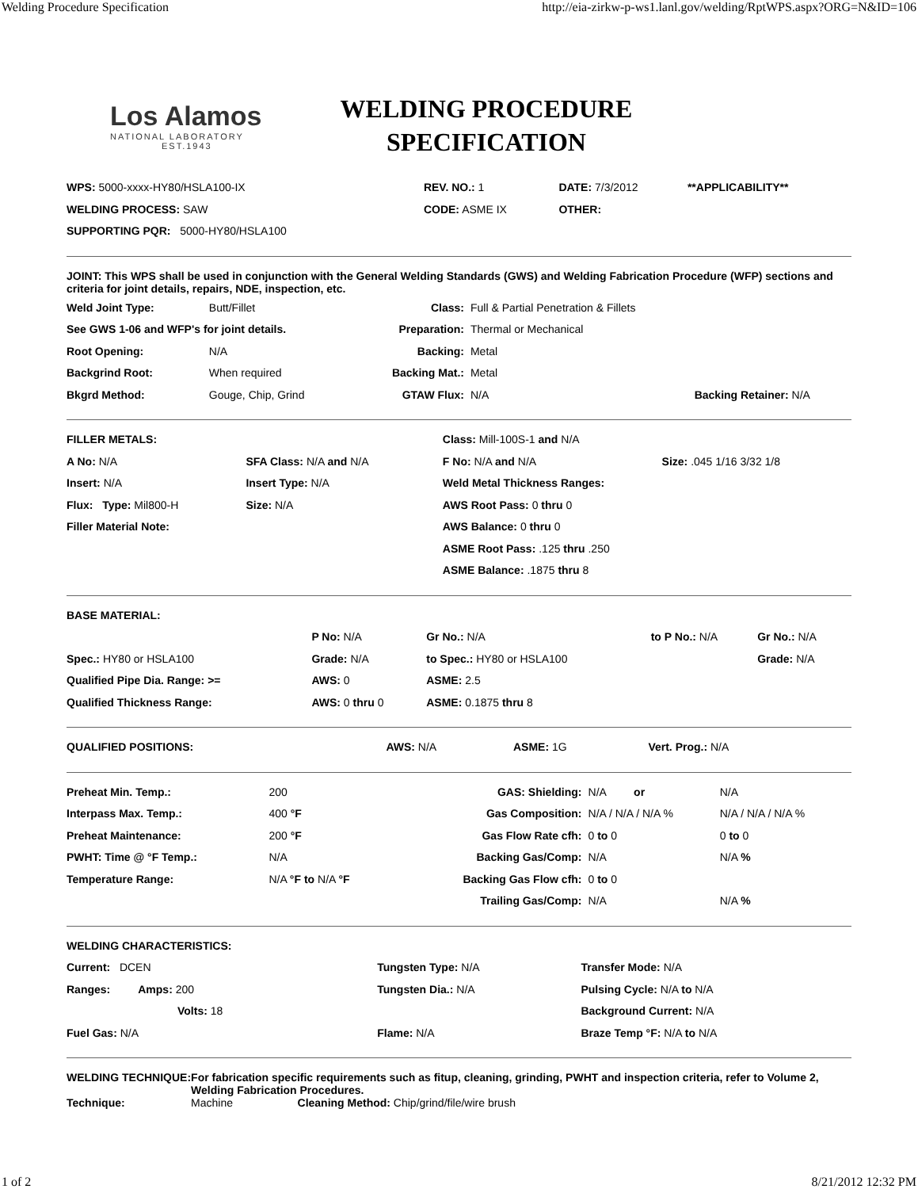Welding Procedure Specification http://eia-zirkw-p-ws1.lanl.gov/welding/RptWPS.aspx?ORG=N&ID=106
Los Alamos
NATIONAL LABORATORY
EST.1943
WELDING PROCEDURE
SPECIFICATION
| WPS: 5000-xxxx-HY80/HSLA100-IX | REV. NO.: 1 | DATE: 7/3/2012 | **APPLICABILITY** |
| WELDING PROCESS: SAW | CODE: ASME IX | OTHER: | |
| SUPPORTING PQR: 5000-HY80/HSLA100 | | | |
JOINT: This WPS shall be used in conjunction with the General Welding Standards (GWS) and Welding Fabrication Procedure (WFP) sections and criteria for joint details, repairs, NDE, inspection, etc.
| Weld Joint Type: | Butt/Fillet | Class: | Full & Partial Penetration & Fillets | |
| See GWS 1-06 and WFP's for joint details. | | Preparation: | Thermal or Mechanical | |
| Root Opening: | N/A | Backing: | Metal | |
| Backgrind Root: | When required | Backing Mat.: | Metal | |
| Bkgrd Method: | Gouge, Chip, Grind | GTAW Flux: | N/A | Backing Retainer: N/A |
| FILLER METALS: | | Class: Mill-100S-1 and N/A | |
| A No: N/A | SFA Class: N/A and N/A | F No: N/A and N/A | Size: .045 1/16 3/32 1/8 |
| Insert: N/A | Insert Type: N/A | Weld Metal Thickness Ranges: | |
| Flux: Type: Mil800-H | Size: N/A | AWS Root Pass: 0 thru 0 | |
| Filler Material Note: | | AWS Balance: 0 thru 0 | |
| | | ASME Root Pass: .125 thru .250 | |
| | | ASME Balance: .1875 thru 8 | |
| BASE MATERIAL: | | | | |
| | P No: N/A | Gr No.: N/A | to P No.: N/A | Gr No.: N/A |
| Spec.: HY80 or HSLA100 | Grade: N/A | to Spec.: HY80 or HSLA100 | | Grade: N/A |
| Qualified Pipe Dia. Range: >= | AWS: 0 | ASME: 2.5 | | |
| Qualified Thickness Range: | AWS: 0 thru 0 | ASME: 0.1875 thru 8 | | |
| QUALIFIED POSITIONS: | AWS: N/A | ASME: 1G | Vert. Prog.: N/A |
| Preheat Min. Temp.: | 200 | GAS: Shielding: | N/A or | N/A |
| Interpass Max. Temp.: | 400 °F | Gas Composition: | N/A / N/A / N/A % | N/A / N/A / N/A % |
| Preheat Maintenance: | 200 °F | Gas Flow Rate cfh: | 0 to 0 | 0 to 0 |
| PWHT: Time @ °F Temp.: | N/A | Backing Gas/Comp: | N/A | N/A % |
| Temperature Range: | N/A °F to N/A °F | Backing Gas Flow cfh: | 0 to 0 | |
| | | Trailing Gas/Comp: | N/A | N/A % |
| WELDING CHARACTERISTICS: | | |
| Current: DCEN | Tungsten Type: N/A | Transfer Mode: N/A |
| Ranges: Amps: 200 | Tungsten Dia.: N/A | Pulsing Cycle: N/A to N/A |
| Volts: 18 | | Background Current: N/A |
| Fuel Gas: N/A | Flame: N/A | Braze Temp °F: N/A to N/A |
| WELDING TECHNIQUE: | For fabrication specific requirements such as fitup, cleaning, grinding, PWHT and inspection criteria, refer to Volume 2, Welding Fabrication Procedures. | |
| Technique: | Machine | Cleaning Method: Chip/grind/file/wire brush |
1 of 2 8/21/2012 12:32 PM